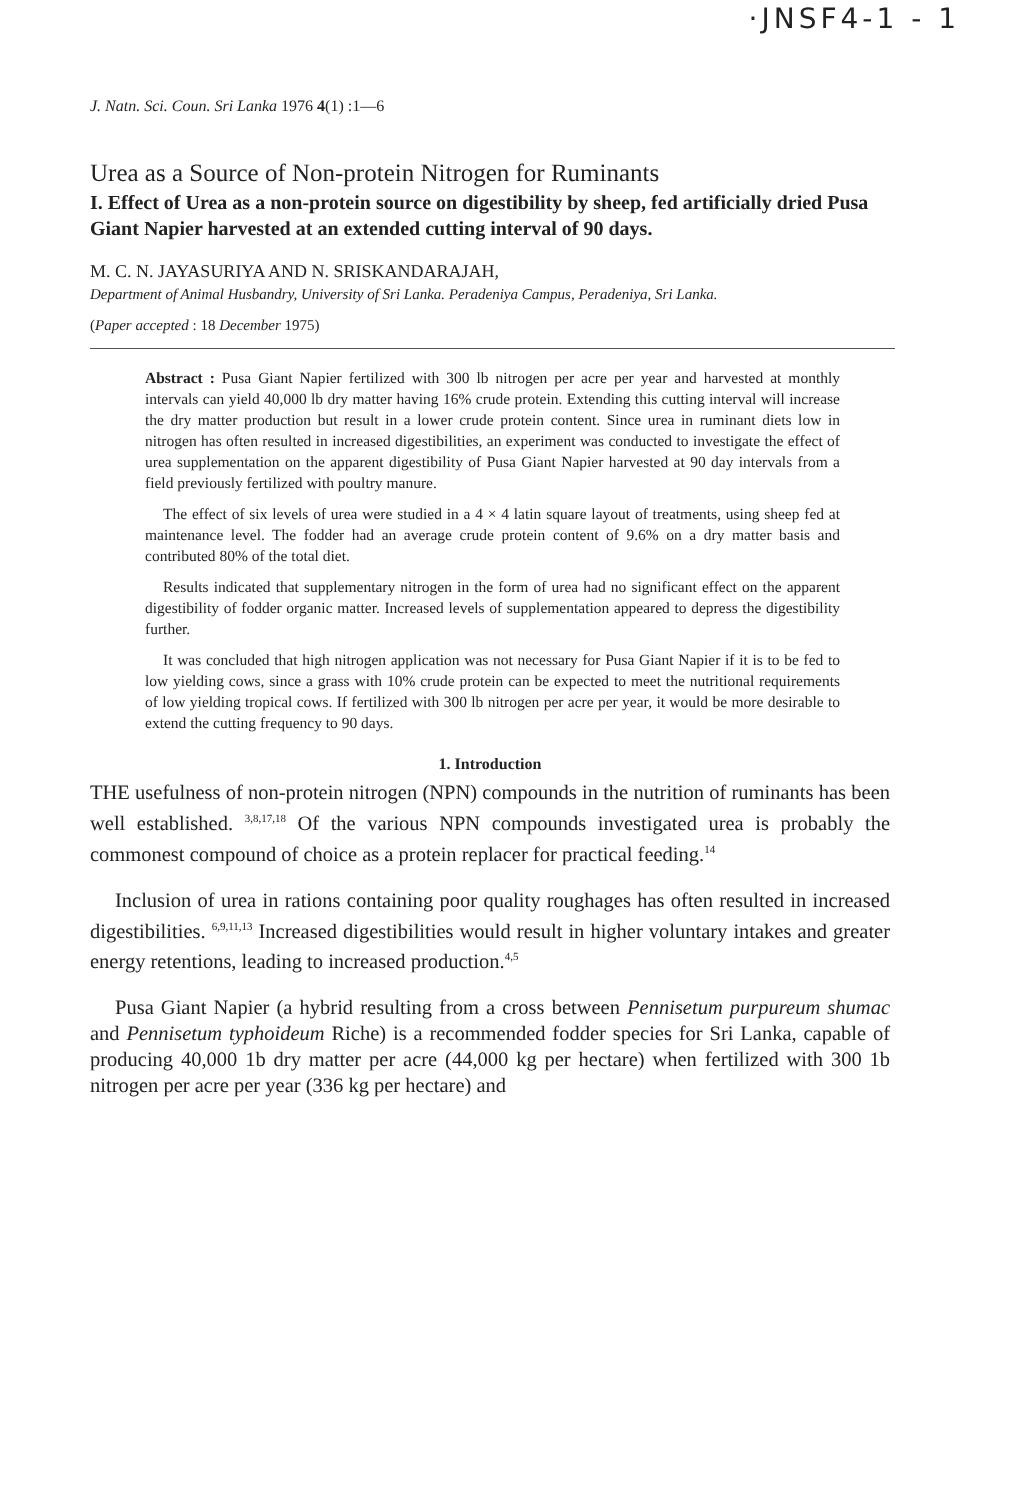·JNSF4-1 - 1
J. Natn. Sci. Coun. Sri Lanka 1976 4(1) :1—6
Urea as a Source of Non-protein Nitrogen for Ruminants
I. Effect of Urea as a non-protein source on digestibility by sheep, fed artificially dried Pusa Giant Napier harvested at an extended cutting interval of 90 days.
M. C. N. JAYASURIYA AND N. SRISKANDARAJAH,
Department of Animal Husbandry, University of Sri Lanka. Peradeniya Campus, Peradeniya, Sri Lanka.
(Paper accepted : 18 December 1975)
Abstract : Pusa Giant Napier fertilized with 300 lb nitrogen per acre per year and harvested at monthly intervals can yield 40,000 lb dry matter having 16% crude protein. Extending this cutting interval will increase the dry matter production but result in a lower crude protein content. Since urea in ruminant diets low in nitrogen has often resulted in increased digestibilities, an experiment was conducted to investigate the effect of urea supplementation on the apparent digestibility of Pusa Giant Napier harvested at 90 day intervals from a field previously fertilized with poultry manure.
The effect of six levels of urea were studied in a 4 × 4 latin square layout of treatments, using sheep fed at maintenance level. The fodder had an average crude protein content of 9.6% on a dry matter basis and contributed 80% of the total diet.
Results indicated that supplementary nitrogen in the form of urea had no significant effect on the apparent digestibility of fodder organic matter. Increased levels of supplementation appeared to depress the digestibility further.
It was concluded that high nitrogen application was not necessary for Pusa Giant Napier if it is to be fed to low yielding cows, since a grass with 10% crude protein can be expected to meet the nutritional requirements of low yielding tropical cows. If fertilized with 300 lb nitrogen per acre per year, it would be more desirable to extend the cutting frequency to 90 days.
1. Introduction
THE usefulness of non-protein nitrogen (NPN) compounds in the nutrition of ruminants has been well established. <sup>3,8,17,18</sup> Of the various NPN compounds investigated urea is probably the commonest compound of choice as a protein replacer for practical feeding.<sup>14</sup>
Inclusion of urea in rations containing poor quality roughages has often resulted in increased digestibilities. <sup>6,9,11,13</sup> Increased digestibilities would result in higher voluntary intakes and greater energy retentions, leading to increased production.<sup>4,5</sup>
Pusa Giant Napier (a hybrid resulting from a cross between Pennisetum purpureum shumac and Pennisetum typhoideum Riche) is a recommended fodder species for Sri Lanka, capable of producing 40,000 1b dry matter per acre (44,000 kg per hectare) when fertilized with 300 1b nitrogen per acre per year (336 kg per hectare) and